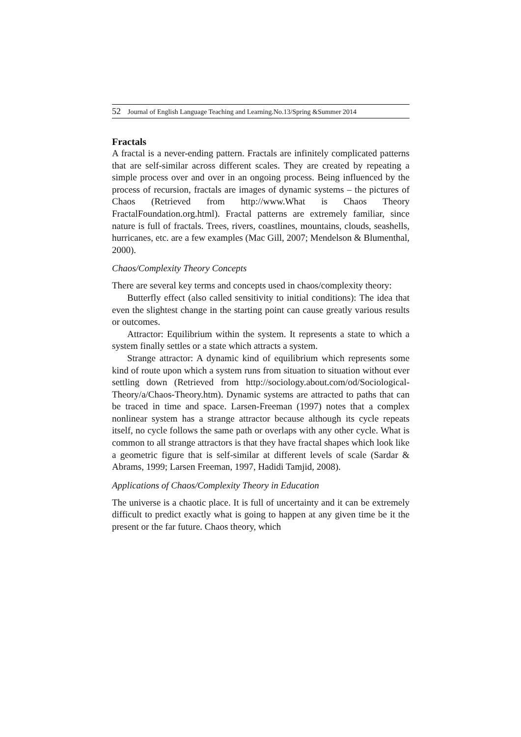52 Journal of English Language Teaching and Learning.No.13/Spring &Summer 2014
Fractals
A fractal is a never-ending pattern. Fractals are infinitely complicated patterns that are self-similar across different scales. They are created by repeating a simple process over and over in an ongoing process. Being influenced by the process of recursion, fractals are images of dynamic systems – the pictures of Chaos (Retrieved from http://www.What is Chaos Theory FractalFoundation.org.html). Fractal patterns are extremely familiar, since nature is full of fractals. Trees, rivers, coastlines, mountains, clouds, seashells, hurricanes, etc. are a few examples (Mac Gill, 2007; Mendelson & Blumenthal, 2000).
Chaos/Complexity Theory Concepts
There are several key terms and concepts used in chaos/complexity theory:
Butterfly effect (also called sensitivity to initial conditions): The idea that even the slightest change in the starting point can cause greatly various results or outcomes.
Attractor: Equilibrium within the system. It represents a state to which a system finally settles or a state which attracts a system.
Strange attractor: A dynamic kind of equilibrium which represents some kind of route upon which a system runs from situation to situation without ever settling down (Retrieved from http://sociology.about.com/od/Sociological-Theory/a/Chaos-Theory.htm). Dynamic systems are attracted to paths that can be traced in time and space. Larsen-Freeman (1997) notes that a complex nonlinear system has a strange attractor because although its cycle repeats itself, no cycle follows the same path or overlaps with any other cycle. What is common to all strange attractors is that they have fractal shapes which look like a geometric figure that is self-similar at different levels of scale (Sardar & Abrams, 1999; Larsen Freeman, 1997, Hadidi Tamjid, 2008).
Applications of Chaos/Complexity Theory in Education
The universe is a chaotic place. It is full of uncertainty and it can be extremely difficult to predict exactly what is going to happen at any given time be it the present or the far future. Chaos theory, which